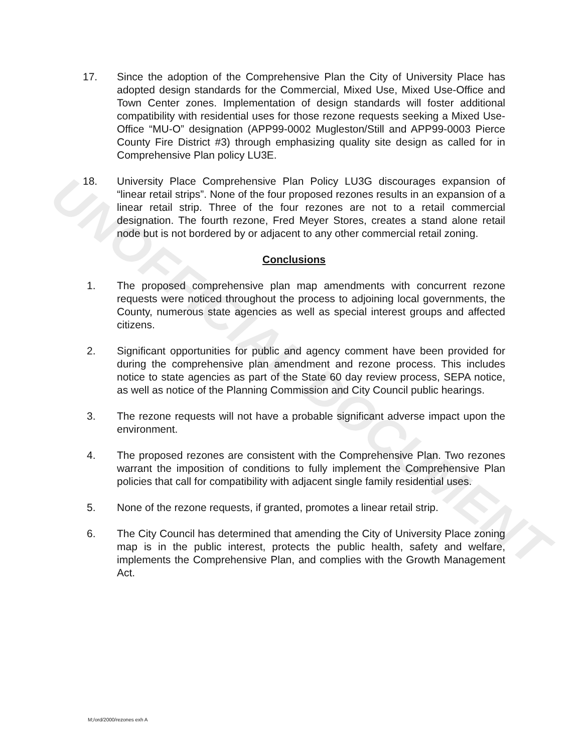UNOFFICIAL DOCUMENT
17. Since the adoption of the Comprehensive Plan the City of University Place has adopted design standards for the Commercial, Mixed Use, Mixed Use-Office and Town Center zones. Implementation of design standards will foster additional compatibility with residential uses for those rezone requests seeking a Mixed Use-Office “MU-O” designation (APP99-0002 Mugleston/Still and APP99-0003 Pierce County Fire District #3) through emphasizing quality site design as called for in Comprehensive Plan policy LU3E.
18. University Place Comprehensive Plan Policy LU3G discourages expansion of “linear retail strips”. None of the four proposed rezones results in an expansion of a linear retail strip. Three of the four rezones are not to a retail commercial designation. The fourth rezone, Fred Meyer Stores, creates a stand alone retail node but is not bordered by or adjacent to any other commercial retail zoning.
Conclusions
1. The proposed comprehensive plan map amendments with concurrent rezone requests were noticed throughout the process to adjoining local governments, the County, numerous state agencies as well as special interest groups and affected citizens.
2. Significant opportunities for public and agency comment have been provided for during the comprehensive plan amendment and rezone process. This includes notice to state agencies as part of the State 60 day review process, SEPA notice, as well as notice of the Planning Commission and City Council public hearings.
3. The rezone requests will not have a probable significant adverse impact upon the environment.
4. The proposed rezones are consistent with the Comprehensive Plan. Two rezones warrant the imposition of conditions to fully implement the Comprehensive Plan policies that call for compatibility with adjacent single family residential uses.
5. None of the rezone requests, if granted, promotes a linear retail strip.
6. The City Council has determined that amending the City of University Place zoning map is in the public interest, protects the public health, safety and welfare, implements the Comprehensive Plan, and complies with the Growth Management Act.
M;/ord/2000/rezones exh A